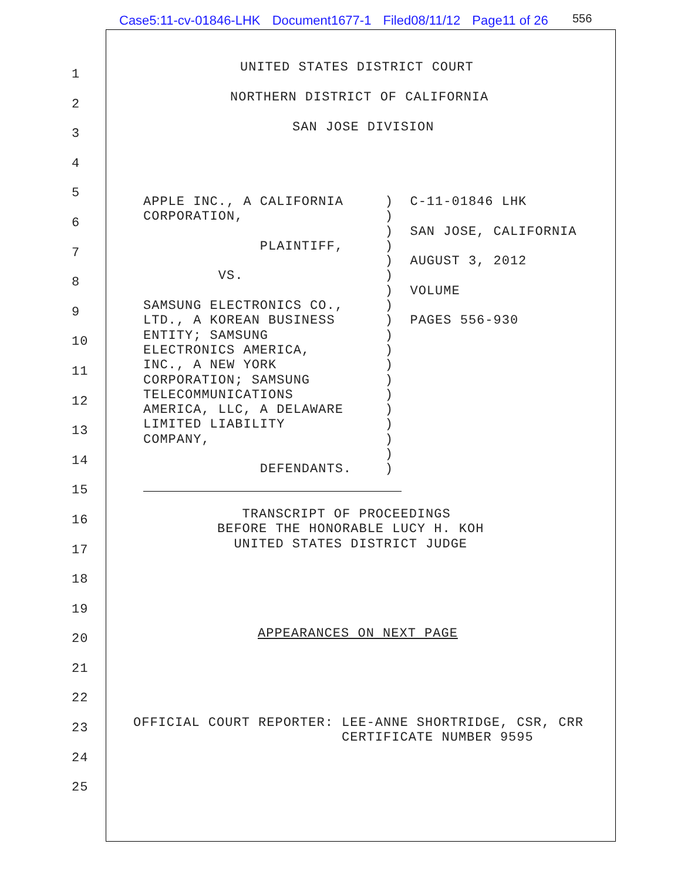Case5:11-cv-01846-LHK Document1677-1 Filed08/11/12 Page11 of 26
556
1 2 3 4 5 6 7 8 9 10 11 12 13 14 15 16 17 18 19 20 21 22 23 24 25
UNITED STATES DISTRICT COURT
NORTHERN DISTRICT OF CALIFORNIA
SAN JOSE DIVISION
APPLE INC., A CALIFORNIA ) C-11-01846 LHK CORPORATION, ) ) SAN JOSE, CALIFORNIA PLAINTIFF, ) ) AUGUST 3, 2012 VS. ) ) VOLUME SAMSUNG ELECTRONICS CO., ) LTD., A KOREAN BUSINESS ) PAGES 556-930 ENTITY; SAMSUNG ) ELECTRONICS AMERICA, ) INC., A NEW YORK ) CORPORATION; SAMSUNG ) TELECOMMUNICATIONS ) AMERICA, LLC, A DELAWARE ) LIMITED LIABILITY ) COMPANY, ) ) DEFENDANTS. )
TRANSCRIPT OF PROCEEDINGS BEFORE THE HONORABLE LUCY H. KOH UNITED STATES DISTRICT JUDGE
APPEARANCES ON NEXT PAGE
OFFICIAL COURT REPORTER: LEE-ANNE SHORTRIDGE, CSR, CRR CERTIFICATE NUMBER 9595